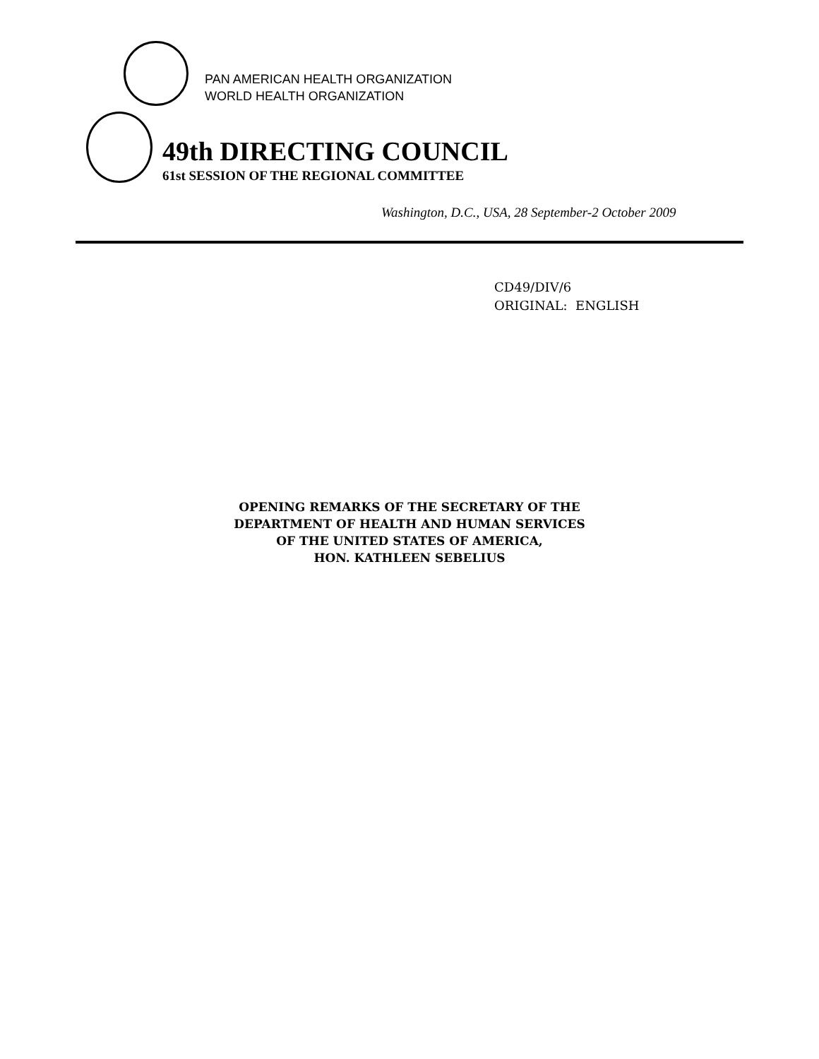PAN AMERICAN HEALTH ORGANIZATION
WORLD HEALTH ORGANIZATION
49th DIRECTING COUNCIL
61st SESSION OF THE REGIONAL COMMITTEE
Washington, D.C., USA, 28 September-2 October 2009
CD49/DIV/6
ORIGINAL: ENGLISH
OPENING REMARKS OF THE SECRETARY OF THE
DEPARTMENT OF HEALTH AND HUMAN SERVICES
OF THE UNITED STATES OF AMERICA,
HON. KATHLEEN SEBELIUS